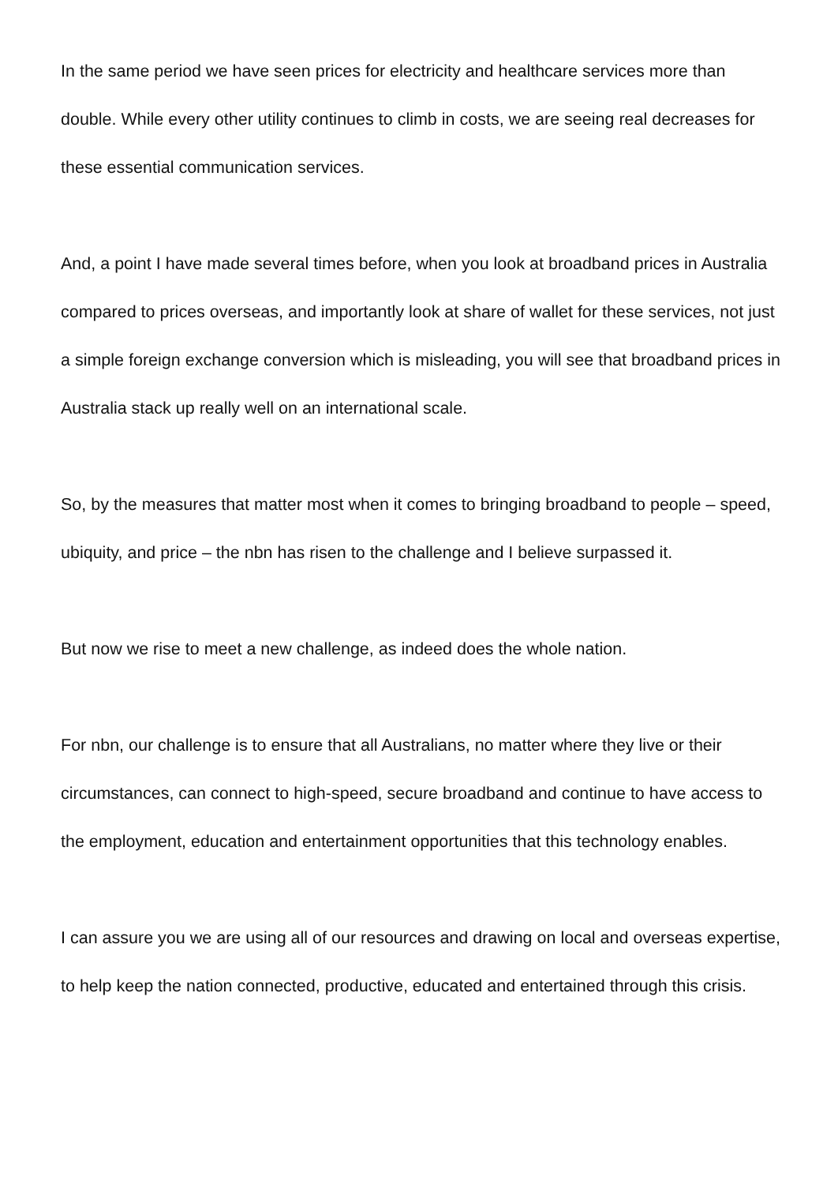In the same period we have seen prices for electricity and healthcare services more than double. While every other utility continues to climb in costs, we are seeing real decreases for these essential communication services.
And, a point I have made several times before, when you look at broadband prices in Australia compared to prices overseas, and importantly look at share of wallet for these services, not just a simple foreign exchange conversion which is misleading, you will see that broadband prices in Australia stack up really well on an international scale.
So, by the measures that matter most when it comes to bringing broadband to people – speed, ubiquity, and price – the nbn has risen to the challenge and I believe surpassed it.
But now we rise to meet a new challenge, as indeed does the whole nation.
For nbn, our challenge is to ensure that all Australians, no matter where they live or their circumstances, can connect to high-speed, secure broadband and continue to have access to the employment, education and entertainment opportunities that this technology enables.
I can assure you we are using all of our resources and drawing on local and overseas expertise, to help keep the nation connected, productive, educated and entertained through this crisis.